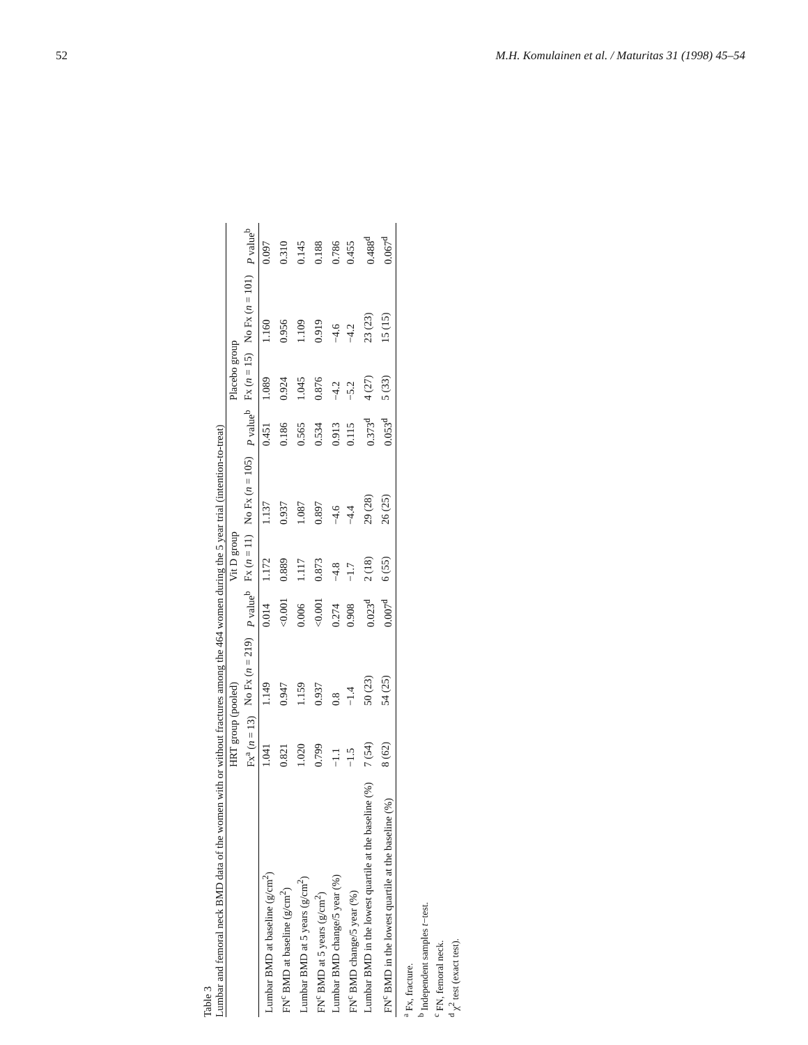52 M.H. Komulainen et al. / Maturitas 31 (1998) 45–54
Table 3
Lumbar and femoral neck BMD data of the women with or without fractures among the 464 women during the 5 year trial (intention-to-treat)
| | HRT group (pooled) | | | Vit D group | | | Placebo group | | |
| --- | --- | --- | --- | --- | --- | --- | --- | --- | --- |
| | Fx<sup>a</sup> ( n = 13) | No Fx ( n = 219) | P value<sup>b</sup> | Fx ( n = 11) | No Fx ( n = 105) | P value<sup>b</sup> | Fx ( n = 15) | No Fx ( n = 101) | P value<sup>b</sup> |
| Lumbar BMD at baseline (g/cm<sup>2</sup>) | 1.041 | 1.149 | 0.014 | 1.172 | 1.137 | 0.451 | 1.089 | 1.160 | 0.097 |
| FN<sup>c</sup> BMD at baseline (g/cm<sup>2</sup>) | 0.821 | 0.947 | <0.001 | 0.889 | 0.937 | 0.186 | 0.924 | 0.956 | 0.310 |
| Lumbar BMD at 5 years (g/cm<sup>2</sup>) | 1.020 | 1.159 | 0.006 | 1.117 | 1.087 | 0.565 | 1.045 | 1.109 | 0.145 |
| FN<sup>c</sup> BMD at 5 years (g/cm<sup>2</sup>) | 0.799 | 0.937 | <0.001 | 0.873 | 0.897 | 0.534 | 0.876 | 0.919 | 0.188 |
| Lumbar BMD change/5 year (%) | −1.1 | 0.8 | 0.274 | −4.8 | −4.6 | 0.913 | −4.2 | −4.6 | 0.786 |
| FN<sup>c</sup> BMD change/5 year (%) | −1.5 | −1.4 | 0.908 | −1.7 | −4.4 | 0.115 | −5.2 | −4.2 | 0.455 |
| Lumbar BMD in the lowest quartile at the baseline (%) | 7 (54) | 50 (23) | 0.023<sup>d</sup> | 2 (18) | 29 (28) | 0.373<sup>d</sup> | 4 (27) | 23 (23) | 0.488<sup>d</sup> |
| FN<sup>c</sup> BMD in the lowest quartile at the baseline (%) | 8 (62) | 54 (25) | 0.007<sup>d</sup> | 6 (55) | 26 (25) | 0.053<sup>d</sup> | 5 (33) | 15 (15) | 0.067<sup>d</sup> |
<sup>a</sup> Fx, fracture.
<sup>b</sup> Independent samples t−test.
<sup>c</sup> FN, femoral neck.
<sup>d</sup> χ<sup>2</sup> test (exact test).